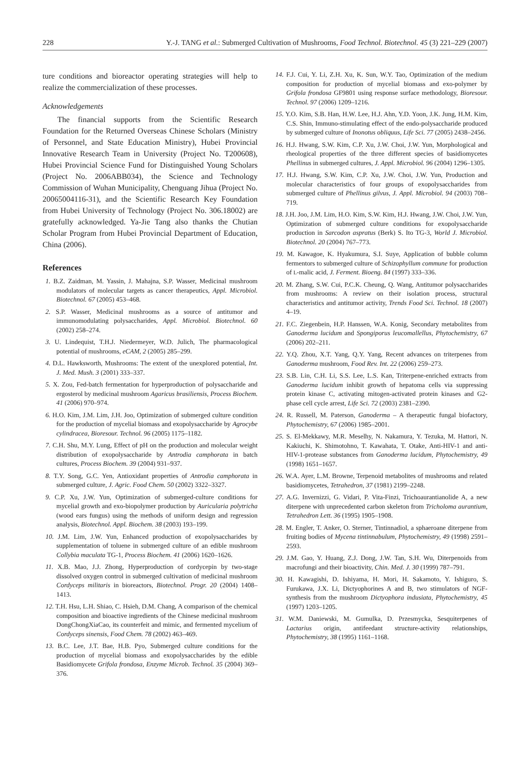228 Y.-J. TANG et al.: Submerged Cultivation of Mushrooms, Food Technol. Biotechnol. 45 (3) 221–229 (2007)
ture conditions and bioreactor operating strategies will help to realize the commercialization of these processes.
Acknowledgements
The financial supports from the Scientific Research Foundation for the Returned Overseas Chinese Scholars (Ministry of Personnel, and State Education Ministry), Hubei Provincial Innovative Research Team in University (Project No. T200608), Hubei Provincial Science Fund for Distinguished Young Scholars (Project No. 2006ABB034), the Science and Technology Commission of Wuhan Municipality, Chenguang Jihua (Project No. 20065004116-31), and the Scientific Research Key Foundation from Hubei University of Technology (Project No. 306.18002) are gratefully acknowledged. Ya-Jie Tang also thanks the Chutian Scholar Program from Hubei Provincial Department of Education, China (2006).
References
1. B.Z. Zaidman, M. Yassin, J. Mahajna, S.P. Wasser, Medicinal mushroom modulators of molecular targets as cancer therapeutics, Appl. Microbiol. Biotechnol. 67 (2005) 453–468.
2. S.P. Wasser, Medicinal mushrooms as a source of antitumor and immunomodulating polysaccharides, Appl. Microbiol. Biotechnol. 60 (2002) 258–274.
3. U. Lindequist, T.H.J. Niedermeyer, W.D. Julich, The pharmacological potential of mushrooms, eCAM, 2 (2005) 285–299.
4. D.L. Hawksworth, Mushrooms: The extent of the unexplored potential, Int. J. Med. Mush. 3 (2001) 333–337.
5. X. Zou, Fed-batch fermentation for hyperproduction of polysaccharide and ergosterol by medicinal mushroom Agaricus brasiliensis, Process Biochem. 41 (2006) 970–974.
6. H.O. Kim, J.M. Lim, J.H. Joo, Optimization of submerged culture condition for the production of mycelial biomass and exopolysaccharide by Agrocybe cylindracea, Bioresour. Technol. 96 (2005) 1175–1182.
7. C.H. Shu, M.Y. Lung, Effect of pH on the production and molecular weight distribution of exopolysaccharide by Antrodia camphorata in batch cultures, Process Biochem. 39 (2004) 931–937.
8. T.Y. Song, G.C. Yen, Antioxidant properties of Antrodia camphorata in submerged culture, J. Agric. Food Chem. 50 (2002) 3322–3327.
9. C.P. Xu, J.W. Yun, Optimization of submerged-culture conditions for mycelial growth and exo-biopolymer production by Auricularia polytricha (wood ears fungus) using the methods of uniform design and regression analysis, Biotechnol. Appl. Biochem. 38 (2003) 193–199.
10. J.M. Lim, J.W. Yun, Enhanced production of exopolysaccharides by supplementation of toluene in submerged culture of an edible mushroom Collybia maculata TG-1, Process Biochem. 41 (2006) 1620–1626.
11. X.B. Mao, J.J. Zhong, Hyperproduction of cordycepin by two-stage dissolved oxygen control in submerged cultivation of medicinal mushroom Cordyceps militaris in bioreactors, Biotechnol. Progr. 20 (2004) 1408–1413.
12. T.H. Hsu, L.H. Shiao, C. Hsieh, D.M. Chang, A comparison of the chemical composition and bioactive ingredients of the Chinese medicinal mushroom DongChongXiaCao, its counterfeit and mimic, and fermented mycelium of Cordyceps sinensis, Food Chem. 78 (2002) 463–469.
13. B.C. Lee, J.T. Bae, H.B. Pyo, Submerged culture conditions for the production of mycelial biomass and exopolysaccharides by the edible Basidiomycete Grifola frondosa, Enzyme Microb. Technol. 35 (2004) 369–376.
14. F.J. Cui, Y. Li, Z.H. Xu, K. Sun, W.Y. Tao, Optimization of the medium composition for production of mycelial biomass and exo-polymer by Grifola frondosa GF9801 using response surface methodology, Bioresour. Technol. 97 (2006) 1209–1216.
15. Y.O. Kim, S.B. Han, H.W. Lee, H.J. Ahn, Y.D. Yoon, J.K. Jung, H.M. Kim, C.S. Shin, Immuno-stimulating effect of the endo-polysaccharide produced by submerged culture of Inonotus obliquus, Life Sci. 77 (2005) 2438–2456.
16. H.J. Hwang, S.W. Kim, C.P. Xu, J.W. Choi, J.W. Yun, Morphological and rheological properties of the three different species of basidiomycetes Phellinus in submerged cultures, J. Appl. Microbiol. 96 (2004) 1296–1305.
17. H.J. Hwang, S.W. Kim, C.P. Xu, J.W. Choi, J.W. Yun, Production and molecular characteristics of four groups of exopolysaccharides from submerged culture of Phellinus gilvus, J. Appl. Microbiol. 94 (2003) 708–719.
18. J.H. Joo, J.M. Lim, H.O. Kim, S.W. Kim, H.J. Hwang, J.W. Choi, J.W. Yun, Optimization of submerged culture conditions for exopolysaccharide production in Sarcodon aspratus (Berk) S. Ito TG-3, World J. Microbiol. Biotechnol. 20 (2004) 767–773.
19. M. Kawagoe, K. Hyakumura, S.I. Suye, Application of bubble column fermentors to submerged culture of Schizophyllum commune for production of L-malic acid, J. Ferment. Bioeng. 84 (1997) 333–336.
20. M. Zhang, S.W. Cui, P.C.K. Cheung, Q. Wang, Antitumor polysaccharides from mushrooms: A review on their isolation process, structural characteristics and antitumor activity, Trends Food Sci. Technol. 18 (2007) 4–19.
21. F.C. Ziegenbein, H.P. Hanssen, W.A. Konig, Secondary metabolites from Ganoderma lucidum and Spongiporus leucomallellus, Phytochemistry, 67 (2006) 202–211.
22. Y.Q. Zhou, X.T. Yang, Q.Y. Yang, Recent advances on triterpenes from Ganoderma mushroom, Food Rev. Int. 22 (2006) 259–273.
23. S.B. Lin, C.H. Li, S.S. Lee, L.S. Kan, Triterpene-enriched extracts from Ganoderma lucidum inhibit growth of hepatoma cells via suppressing protein kinase C, activating mitogen-activated protein kinases and G2-phase cell cycle arrest, Life Sci. 72 (2003) 2381–2390.
24. R. Russell, M. Paterson, Ganoderma – A therapeutic fungal biofactory, Phytochemistry, 67 (2006) 1985–2001.
25. S. El-Mekkawy, M.R. Meselhy, N. Nakamura, Y. Tezuka, M. Hattori, N. Kakiuchi, K. Shimotohno, T. Kawahata, T. Otake, Anti-HIV-1 and anti-HIV-1-protease substances from Ganoderma lucidum, Phytochemistry, 49 (1998) 1651–1657.
26. W.A. Ayer, L.M. Browne, Terpenoid metabolites of mushrooms and related basidiomycetes, Tetrahedron, 37 (1981) 2199–2248.
27. A.G. Invernizzi, G. Vidari, P. Vita-Finzi, Trichoaurantianolide A, a new diterpene with unprecedented carbon skeleton from Tricholoma aurantium, Tetrahedron Lett. 36 (1995) 1905–1908.
28. M. Engler, T. Anker, O. Sterner, Tintinnadiol, a sphaeroane diterpene from fruiting bodies of Mycena tintinnabulum, Phytochemistry, 49 (1998) 2591–2593.
29. J.M. Gao, Y. Huang, Z.J. Dong, J.W. Tan, S.H. Wu, Diterpenoids from macrofungi and their bioactivity, Chin. Med. J. 30 (1999) 787–791.
30. H. Kawagishi, D. Ishiyama, H. Mori, H. Sakamoto, Y. Ishiguro, S. Furukawa, J.X. Li, Dictyophorines A and B, two stimulators of NGF-synthesis from the mushroom Dictyophora indusiata, Phytochemistry, 45 (1997) 1203–1205.
31. W.M. Daniewski, M. Gumulka, D. Przesmycka, Sesquiterpenes of Lactarius origin, antifeedant structure-activity relationships, Phytochemistry, 38 (1995) 1161–1168.